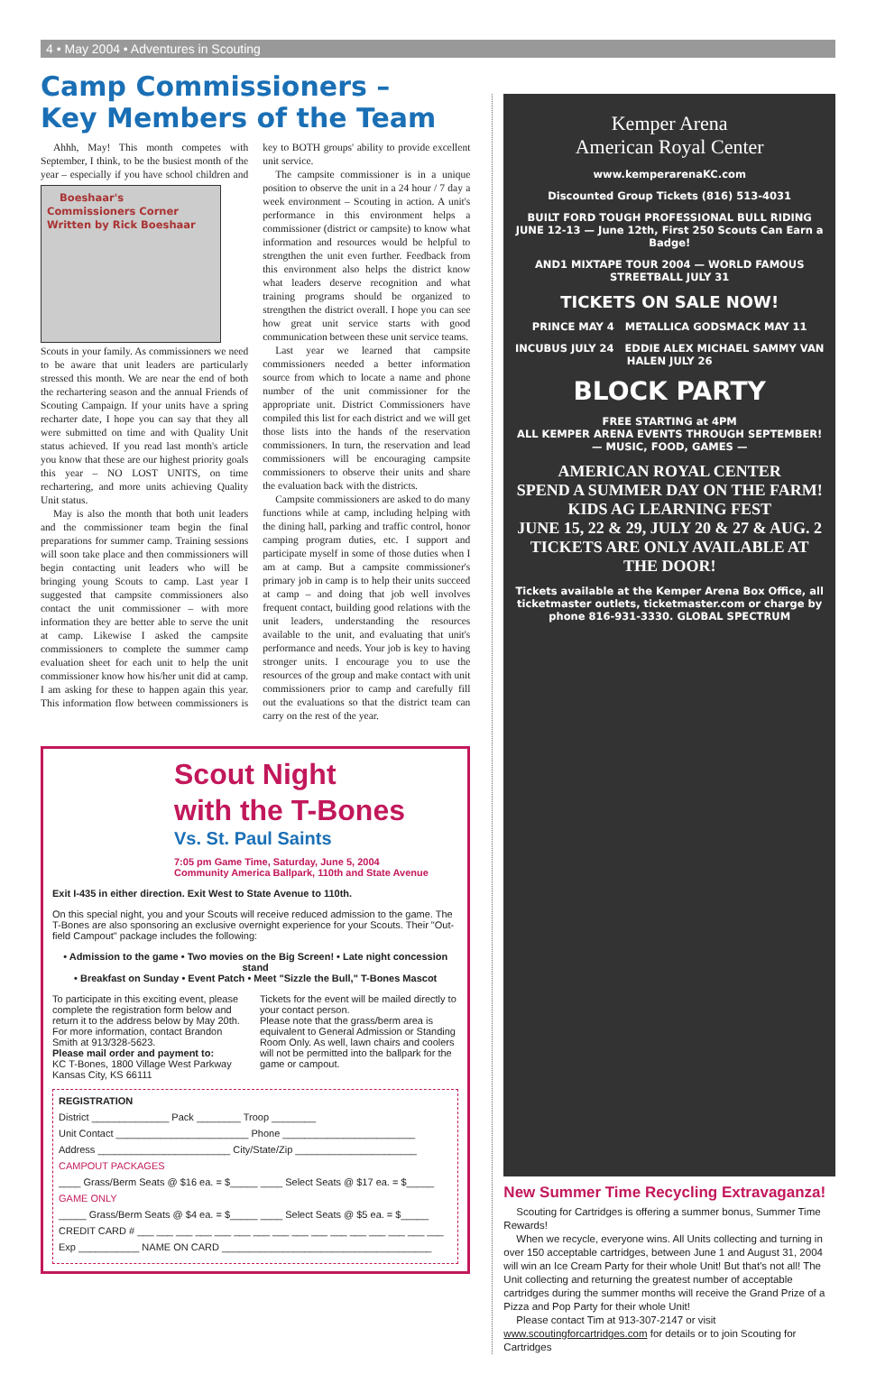4 • May 2004 • Adventures in Scouting
Camp Commissioners –
Key Members of the Team
Ahhh, May! This month competes with September, I think, to be the busiest month of the year – especially if you have school children Boeshaar's Commissioners Corner
Written by Rick Boeshaar and Scouts in your family. As commissioners we need to be aware that unit leaders are particularly stressed this month. We are near the end of both the rechartering season and the annual Friends of Scouting Campaign. If your units have a spring recharter date, I hope you can say that they all were submitted on time and with Quality Unit status achieved. If you read last month's article you know that these are our highest priority goals this year – NO LOST UNITS, on time rechartering, and more units achieving Quality Unit status.
May is also the month that both unit leaders and the commissioner team begin the final preparations for summer camp. Training sessions will soon take place and then commissioners will begin contacting unit leaders who will be bringing young Scouts to camp. Last year I suggested that campsite commissioners also contact the unit commissioner – with more information they are better able to serve the unit at camp. Likewise I asked the campsite commissioners to complete the summer camp evaluation sheet for each unit to help the unit commissioner know how his/her unit did at camp. I am asking for these to happen again this year. This information flow between commissioners is key to BOTH groups' ability to provide excellent unit service.
The campsite commissioner is in a unique position to observe the unit in a 24 hour / 7 day a week environment – Scouting in action. A unit's performance in this environment helps a commissioner (district or campsite) to know what information and resources would be helpful to strengthen the unit even further. Feedback from this environment also helps the district know what leaders deserve recognition and what training programs should be organized to strengthen the district overall. I hope you can see how great unit service starts with good communication between these unit service teams.
Last year we learned that campsite commissioners needed a better information source from which to locate a name and phone number of the unit commissioner for the appropriate unit. District Commissioners have compiled this list for each district and we will get those lists into the hands of the reservation commissioners. In turn, the reservation and lead commissioners will be encouraging campsite commissioners to observe their units and share the evaluation back with the districts.
Campsite commissioners are asked to do many functions while at camp, including helping with the dining hall, parking and traffic control, honor camping program duties, etc. I support and participate myself in some of those duties when I am at camp. But a campsite commissioner's primary job in camp is to help their units succeed at camp – and doing that job well involves frequent contact, building good relations with the unit leaders, understanding the resources available to the unit, and evaluating that unit's performance and needs. Your job is key to having stronger units. I encourage you to use the resources of the group and make contact with unit commissioners prior to camp and carefully fill out the evaluations so that the district team can carry on the rest of the year.
Scout Night
with the T-Bones
Vs. St. Paul Saints
7:05 pm Game Time, Saturday, June 5, 2004
Community America Ballpark, 110th and State Avenue
Exit I-435 in either direction. Exit West to State Avenue to 110th.
On this special night, you and your Scouts will receive reduced admission to the game. The T-Bones are also sponsoring an exclusive overnight experience for your Scouts. Their "Out-field Campout" package includes the following:
• Admission to the game • Two movies on the Big Screen! • Late night concession stand
• Breakfast on Sunday • Event Patch • Meet "Sizzle the Bull," T-Bones Mascot
To participate in this exciting event, please complete the registration form below and return it to the address below by May 20th. For more information, contact Brandon Smith at 913/328-5623.
Please mail order and payment to:
KC T-Bones, 1800 Village West Parkway
Kansas City, KS 66111
Tickets for the event will be mailed directly to your contact person.
Please note that the grass/berm area is equivalent to General Admission or Standing Room Only. As well, lawn chairs and coolers will not be permitted into the ballpark for the game or campout.
REGISTRATION
District ______________ Pack ________ Troop ________
Unit Contact ________________________ Phone ________________________
Address ________________________ City/State/Zip ______________________
CAMPOUT PACKAGES
____ Grass/Berm Seats @ $16 ea. = $_____ ____ Select Seats @ $17 ea. = $_____
GAME ONLY
_____ Grass/Berm Seats @ $4 ea. = $_____ ____ Select Seats @ $5 ea. = $_____
CREDIT CARD # ___ ___ ___ ___ ___ ___ ___ ___ ___ ___ ___ ___ ___ ___ ___ ___
Exp ___________ NAME ON CARD ______________________________________
Kemper Arena
American Royal Center
www.kemperarenaKC.com
Discounted Group Tickets (816) 513-4031
BUILT FORD TOUGH PROFESSIONAL BULL RIDING JUNE 12-13 — June 12th, First 250 Scouts Can Earn a Badge!
AND1 MIXTAPE TOUR 2004 — WORLD FAMOUS STREETBALL JULY 31
TICKETS ON SALE NOW!
PRINCE MAY 4 METALLICA GODSMACK MAY 11
INCUBUS JULY 24 EDDIE ALEX MICHAEL SAMMY VAN HALEN JULY 26
BLOCK PARTY
FREE STARTING at 4PM
ALL KEMPER ARENA EVENTS THROUGH SEPTEMBER!
— MUSIC, FOOD, GAMES —
AMERICAN ROYAL CENTER
SPEND A SUMMER DAY ON THE FARM!
KIDS AG LEARNING FEST
JUNE 15, 22 & 29, JULY 20 & 27 & AUG. 2
TICKETS ARE ONLY AVAILABLE AT THE DOOR!
Tickets available at the Kemper Arena Box Office, all ticketmaster outlets, ticketmaster.com or charge by phone 816-931-3330. GLOBAL SPECTRUM
New Summer Time Recycling Extravaganza!
Scouting for Cartridges is offering a summer bonus, Summer Time Rewards!
When we recycle, everyone wins. All Units collecting and turning in over 150 acceptable cartridges, between June 1 and August 31, 2004 will win an Ice Cream Party for their whole Unit! But that's not all! The Unit collecting and returning the greatest number of acceptable cartridges during the summer months will receive the Grand Prize of a Pizza and Pop Party for their whole Unit!
Please contact Tim at 913-307-2147 or visit www.scoutingforcartridges.com for details or to join Scouting for Cartridges